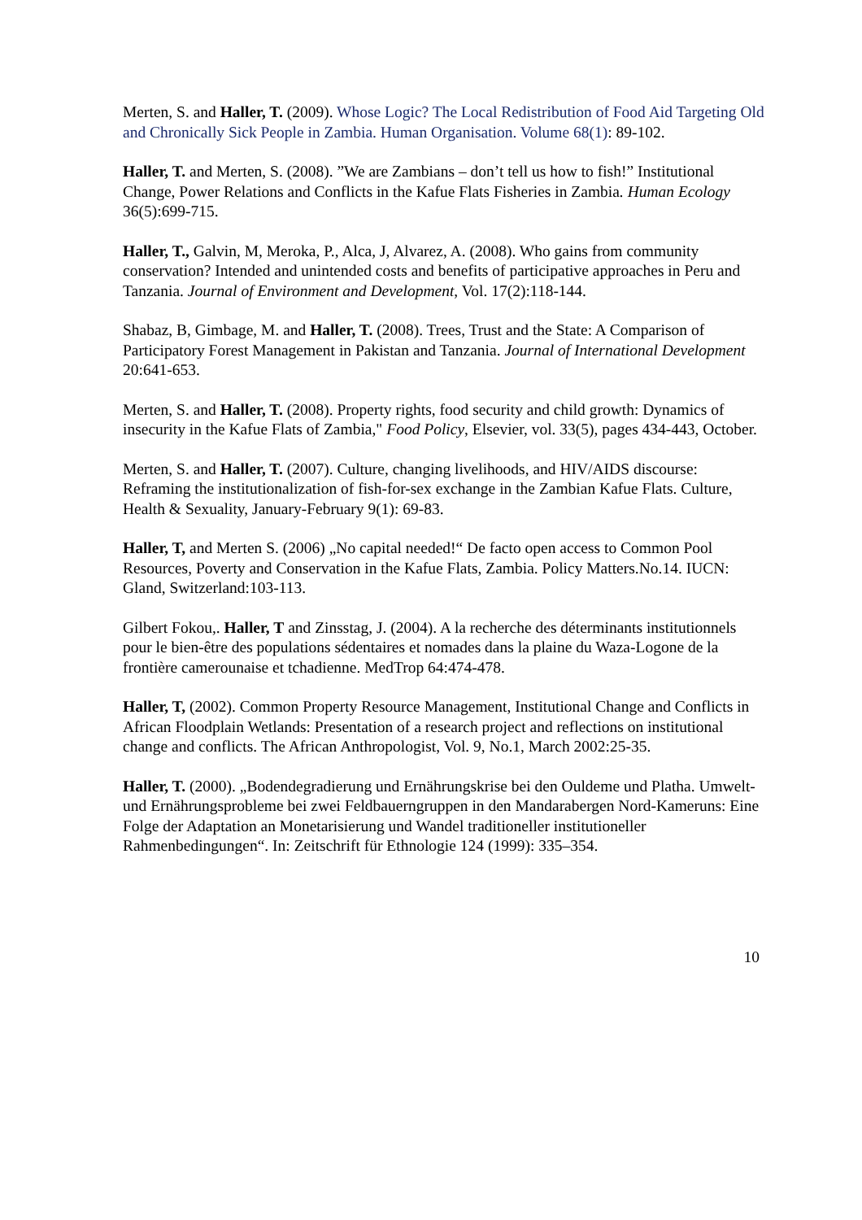Merten, S. and Haller, T. (2009). Whose Logic? The Local Redistribution of Food Aid Targeting Old and Chronically Sick People in Zambia. Human Organisation. Volume 68(1): 89-102.
Haller, T. and Merten, S. (2008). ”We are Zambians – don’t tell us how to fish!” Institutional Change, Power Relations and Conflicts in the Kafue Flats Fisheries in Zambia. Human Ecology 36(5):699-715.
Haller, T., Galvin, M, Meroka, P., Alca, J, Alvarez, A. (2008). Who gains from community conservation? Intended and unintended costs and benefits of participative approaches in Peru and Tanzania. Journal of Environment and Development, Vol. 17(2):118-144.
Shabaz, B, Gimbage, M. and Haller, T. (2008). Trees, Trust and the State: A Comparison of Participatory Forest Management in Pakistan and Tanzania. Journal of International Development 20:641-653.
Merten, S. and Haller, T. (2008). Property rights, food security and child growth: Dynamics of insecurity in the Kafue Flats of Zambia," Food Policy, Elsevier, vol. 33(5), pages 434-443, October.
Merten, S. and Haller, T. (2007). Culture, changing livelihoods, and HIV/AIDS discourse: Reframing the institutionalization of fish-for-sex exchange in the Zambian Kafue Flats. Culture, Health & Sexuality, January-February 9(1): 69-83.
Haller, T, and Merten S. (2006) „No capital needed!“ De facto open access to Common Pool Resources, Poverty and Conservation in the Kafue Flats, Zambia. Policy Matters.No.14. IUCN: Gland, Switzerland:103-113.
Gilbert Fokou,. Haller, T and Zinsstag, J. (2004). A la recherche des déterminants institutionnels pour le bien-être des populations sédentaires et nomades dans la plaine du Waza-Logone de la frontière camerounaise et tchadienne. MedTrop 64:474-478.
Haller, T, (2002). Common Property Resource Management, Institutional Change and Conflicts in African Floodplain Wetlands: Presentation of a research project and reflections on institutional change and conflicts. The African Anthropologist, Vol. 9, No.1, March 2002:25-35.
Haller, T. (2000). „Bodendegradierung und Ernährungskrise bei den Ouldeme und Platha. Umwelt- und Ernährungsprobleme bei zwei Feldbauerngruppen in den Mandarabergen Nord-Kameruns: Eine Folge der Adaptation an Monetarisierung und Wandel traditioneller institutioneller Rahmenbedingungen“. In: Zeitschrift für Ethnologie 124 (1999): 335–354.
10